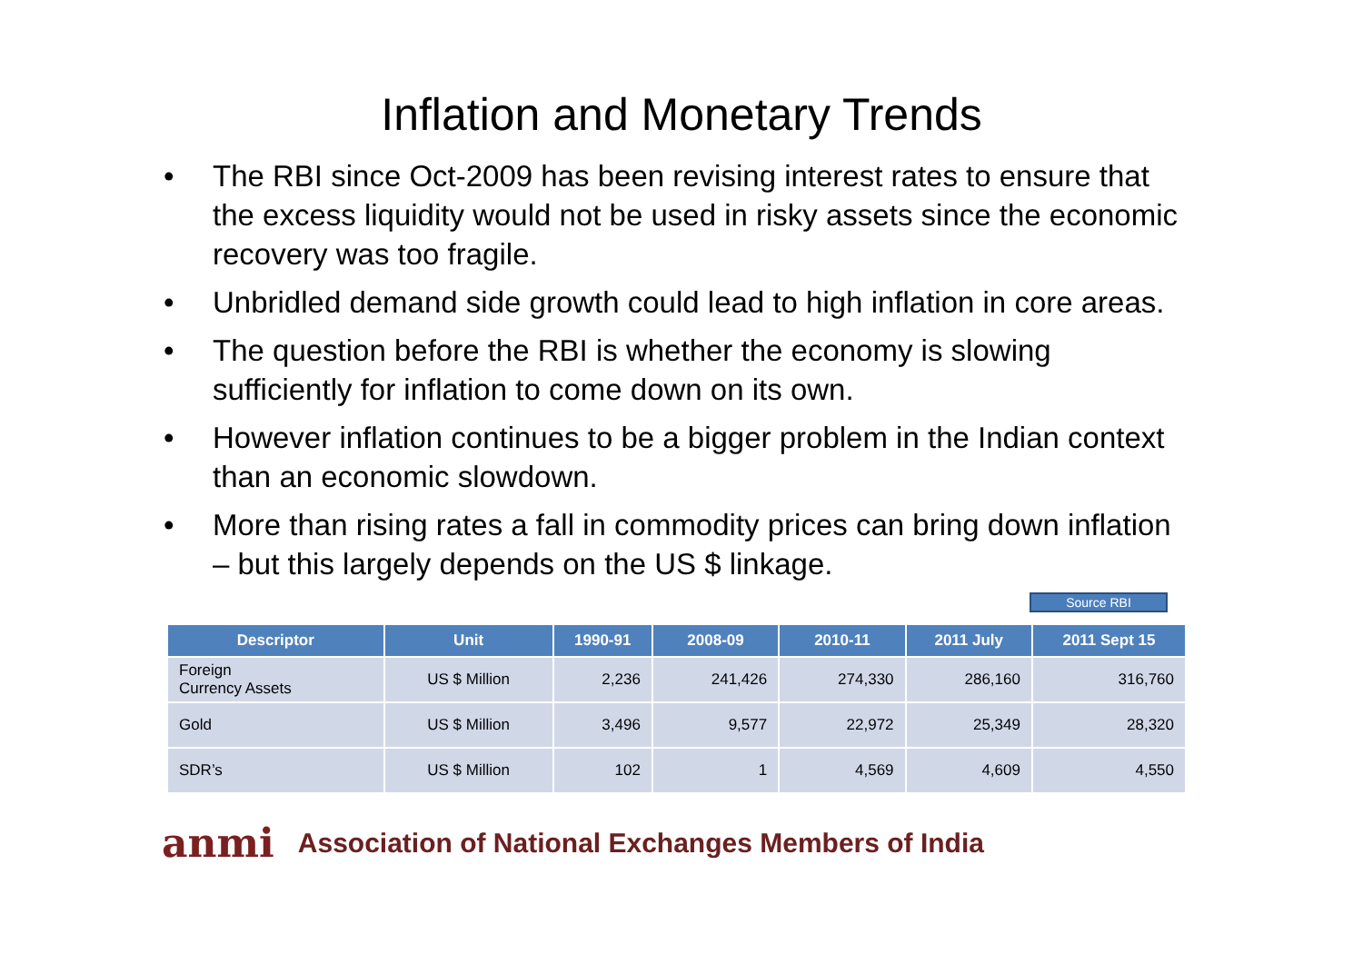Inflation and Monetary Trends
• The RBI since Oct-2009 has been revising interest rates to ensure that the excess liquidity would not be used in risky assets since the economic recovery was too fragile.
• Unbridled demand side growth could lead to high inflation in core areas.
• The question before the RBI is whether the economy is slowing sufficiently for inflation to come down on its own.
• However inflation continues to be a bigger problem in the Indian context than an economic slowdown.
• More than rising rates a fall in commodity prices can bring down inflation – but this largely depends on the US $ linkage.
Source RBI
| Descriptor | Unit | 1990-91 | 2008-09 | 2010-11 | 2011 July | 2011 Sept 15 |
| --- | --- | --- | --- | --- | --- | --- |
| Foreign Currency Assets | US $ Million | 2,236 | 241,426 | 274,330 | 286,160 | 316,760 |
| Gold | US $ Million | 3,496 | 9,577 | 22,972 | 25,349 | 28,320 |
| SDR’s | US $ Million | 102 | 1 | 4,569 | 4,609 | 4,550 |
anmi Association of National Exchanges Members of India